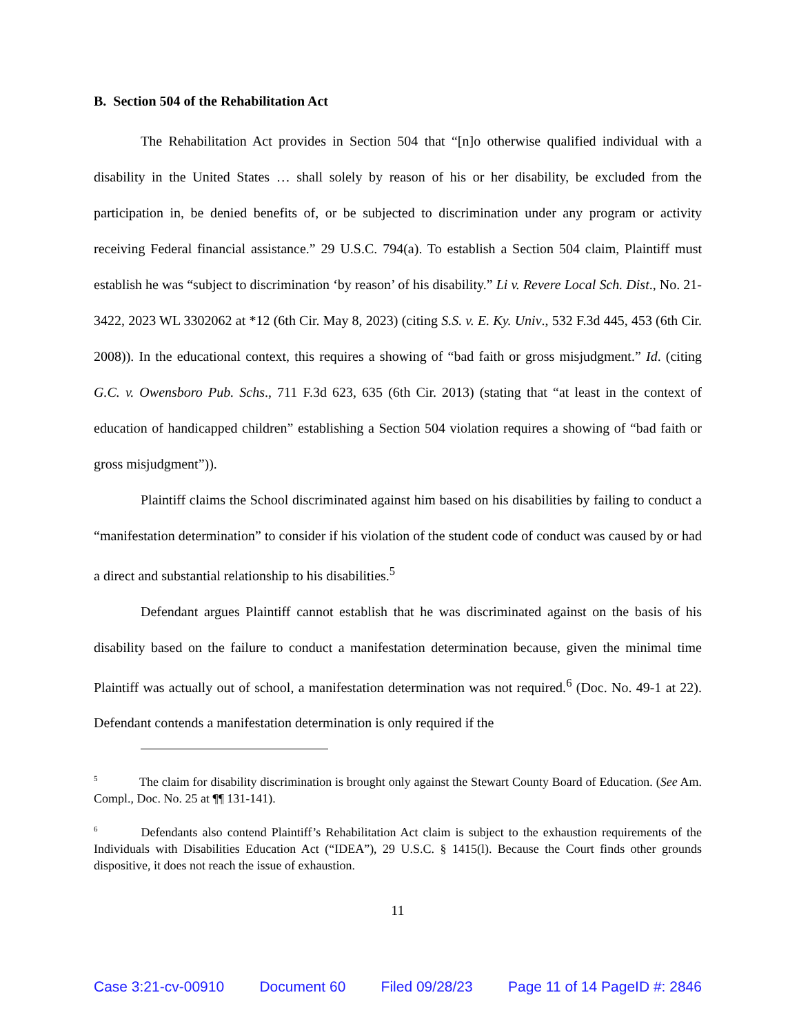B. Section 504 of the Rehabilitation Act
The Rehabilitation Act provides in Section 504 that “[n]o otherwise qualified individual with a disability in the United States … shall solely by reason of his or her disability, be excluded from the participation in, be denied benefits of, or be subjected to discrimination under any program or activity receiving Federal financial assistance.” 29 U.S.C. 794(a). To establish a Section 504 claim, Plaintiff must establish he was “subject to discrimination ‘by reason’ of his disability.” Li v. Revere Local Sch. Dist., No. 21-3422, 2023 WL 3302062 at *12 (6th Cir. May 8, 2023) (citing S.S. v. E. Ky. Univ., 532 F.3d 445, 453 (6th Cir. 2008)). In the educational context, this requires a showing of “bad faith or gross misjudgment.” Id. (citing G.C. v. Owensboro Pub. Schs., 711 F.3d 623, 635 (6th Cir. 2013) (stating that “at least in the context of education of handicapped children” establishing a Section 504 violation requires a showing of “bad faith or gross misjudgment”)).
Plaintiff claims the School discriminated against him based on his disabilities by failing to conduct a “manifestation determination” to consider if his violation of the student code of conduct was caused by or had a direct and substantial relationship to his disabilities.<sup>5</sup>
Defendant argues Plaintiff cannot establish that he was discriminated against on the basis of his disability based on the failure to conduct a manifestation determination because, given the minimal time Plaintiff was actually out of school, a manifestation determination was not required.<sup>6</sup> (Doc. No. 49-1 at 22). Defendant contends a manifestation determination is only required if the
<sup>5</sup> The claim for disability discrimination is brought only against the Stewart County Board of Education. (See Am. Compl., Doc. No. 25 at ¶¶ 131-141).
<sup>6</sup> Defendants also contend Plaintiff’s Rehabilitation Act claim is subject to the exhaustion requirements of the Individuals with Disabilities Education Act (“IDEA”), 29 U.S.C. § 1415(l). Because the Court finds other grounds dispositive, it does not reach the issue of exhaustion.
11
Case 3:21-cv-00910 Document 60 Filed 09/28/23 Page 11 of 14 PageID #: 2846